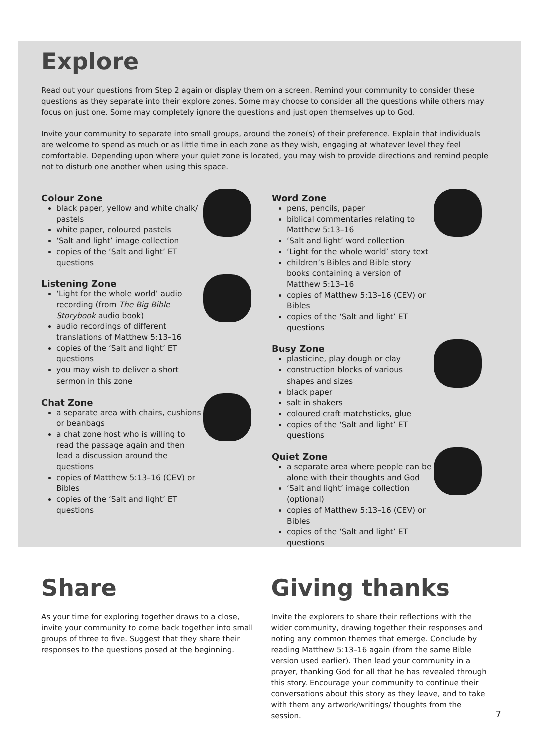Explore
Read out your questions from Step 2 again or display them on a screen. Remind your community to consider these questions as they separate into their explore zones. Some may choose to consider all the questions while others may focus on just one. Some may completely ignore the questions and just open themselves up to God.
Invite your community to separate into small groups, around the zone(s) of their preference. Explain that individuals are welcome to spend as much or as little time in each zone as they wish, engaging at whatever level they feel comfortable. Depending upon where your quiet zone is located, you may wish to provide directions and remind people not to disturb one another when using this space.
Colour Zone
black paper, yellow and white chalk/ pastels
white paper, coloured pastels
‘Salt and light’ image collection
copies of the ‘Salt and light’ ET questions
Listening Zone
‘Light for the whole world’ audio recording (from The Big Bible Storybook audio book)
audio recordings of different translations of Matthew 5:13–16
copies of the ‘Salt and light’ ET questions
you may wish to deliver a short sermon in this zone
Chat Zone
a separate area with chairs, cushions or beanbags
a chat zone host who is willing to read the passage again and then lead a discussion around the questions
copies of Matthew 5:13–16 (CEV) or Bibles
copies of the ‘Salt and light’ ET questions
Word Zone
pens, pencils, paper
biblical commentaries relating to Matthew 5:13–16
‘Salt and light’ word collection
‘Light for the whole world’ story text
children’s Bibles and Bible story books containing a version of Matthew 5:13–16
copies of Matthew 5:13–16 (CEV) or Bibles
copies of the ‘Salt and light’ ET questions
Busy Zone
plasticine, play dough or clay
construction blocks of various shapes and sizes
black paper
salt in shakers
coloured craft matchsticks, glue
copies of the ‘Salt and light’ ET questions
Quiet Zone
a separate area where people can be alone with their thoughts and God
‘Salt and light’ image collection (optional)
copies of Matthew 5:13–16 (CEV) or Bibles
copies of the ‘Salt and light’ ET questions
Share
As your time for exploring together draws to a close, invite your community to come back together into small groups of three to five. Suggest that they share their responses to the questions posed at the beginning.
Giving thanks
Invite the explorers to share their reflections with the wider community, drawing together their responses and noting any common themes that emerge. Conclude by reading Matthew 5:13–16 again (from the same Bible version used earlier). Then lead your community in a prayer, thanking God for all that he has revealed through this story. Encourage your community to continue their conversations about this story as they leave, and to take with them any artwork/writings/ thoughts from the session.
7